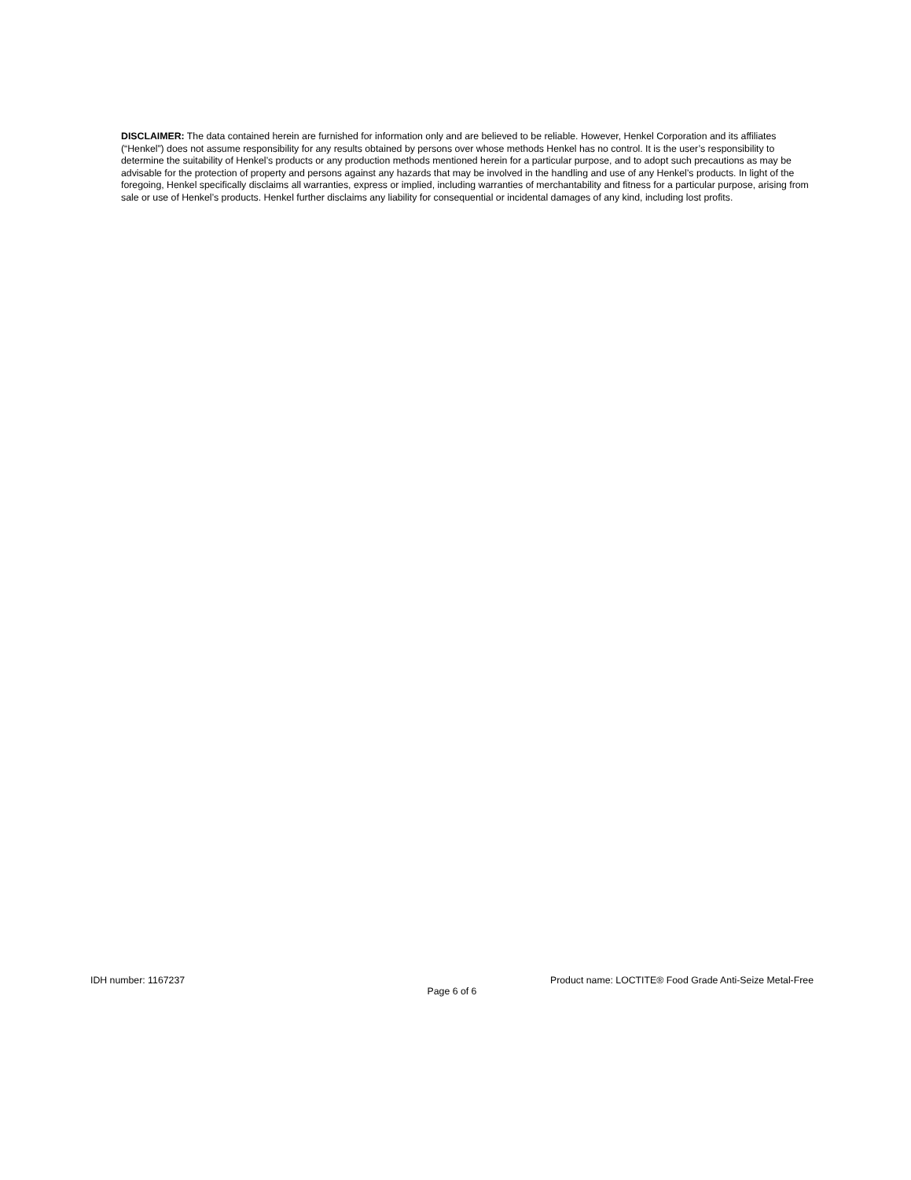DISCLAIMER: The data contained herein are furnished for information only and are believed to be reliable. However, Henkel Corporation and its affiliates (“Henkel”) does not assume responsibility for any results obtained by persons over whose methods Henkel has no control. It is the user’s responsibility to determine the suitability of Henkel’s products or any production methods mentioned herein for a particular purpose, and to adopt such precautions as may be advisable for the protection of property and persons against any hazards that may be involved in the handling and use of any Henkel’s products. In light of the foregoing, Henkel specifically disclaims all warranties, express or implied, including warranties of merchantability and fitness for a particular purpose, arising from sale or use of Henkel’s products. Henkel further disclaims any liability for consequential or incidental damages of any kind, including lost profits.
IDH number: 1167237 Product name: LOCTITE® Food Grade Anti-Seize Metal-Free
Page 6 of 6